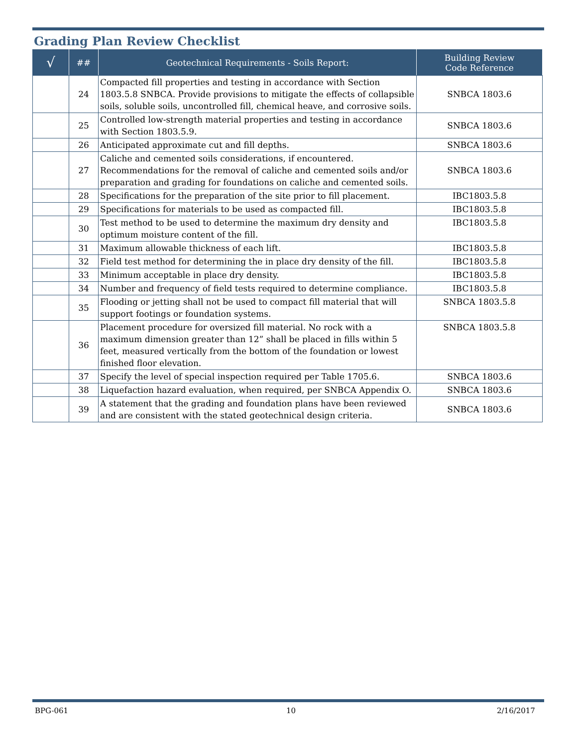Grading Plan Review Checklist
| √ | ## | Geotechnical Requirements - Soils Report: | Building Review Code Reference |
| --- | --- | --- | --- |
| | 24 | Compacted fill properties and testing in accordance with Section 1803.5.8 SNBCA. Provide provisions to mitigate the effects of collapsible soils, soluble soils, uncontrolled fill, chemical heave, and corrosive soils. | SNBCA 1803.6 |
| | 25 | Controlled low-strength material properties and testing in accordance with Section 1803.5.9. | SNBCA 1803.6 |
| | 26 | Anticipated approximate cut and fill depths. | SNBCA 1803.6 |
| | 27 | Caliche and cemented soils considerations, if encountered. Recommendations for the removal of caliche and cemented soils and/or preparation and grading for foundations on caliche and cemented soils. | SNBCA 1803.6 |
| | 28 | Specifications for the preparation of the site prior to fill placement. | IBC1803.5.8 |
| | 29 | Specifications for materials to be used as compacted fill. | IBC1803.5.8 |
| | 30 | Test method to be used to determine the maximum dry density and optimum moisture content of the fill. | IBC1803.5.8 |
| | 31 | Maximum allowable thickness of each lift. | IBC1803.5.8 |
| | 32 | Field test method for determining the in place dry density of the fill. | IBC1803.5.8 |
| | 33 | Minimum acceptable in place dry density. | IBC1803.5.8 |
| | 34 | Number and frequency of field tests required to determine compliance. | IBC1803.5.8 |
| | 35 | Flooding or jetting shall not be used to compact fill material that will support footings or foundation systems. | SNBCA 1803.5.8 |
| | 36 | Placement procedure for oversized fill material. No rock with a maximum dimension greater than 12” shall be placed in fills within 5 feet, measured vertically from the bottom of the foundation or lowest finished floor elevation. | SNBCA 1803.5.8 |
| | 37 | Specify the level of special inspection required per Table 1705.6. | SNBCA 1803.6 |
| | 38 | Liquefaction hazard evaluation, when required, per SNBCA Appendix O. | SNBCA 1803.6 |
| | 39 | A statement that the grading and foundation plans have been reviewed and are consistent with the stated geotechnical design criteria. | SNBCA 1803.6 |
BPG-061 10 2/16/2017